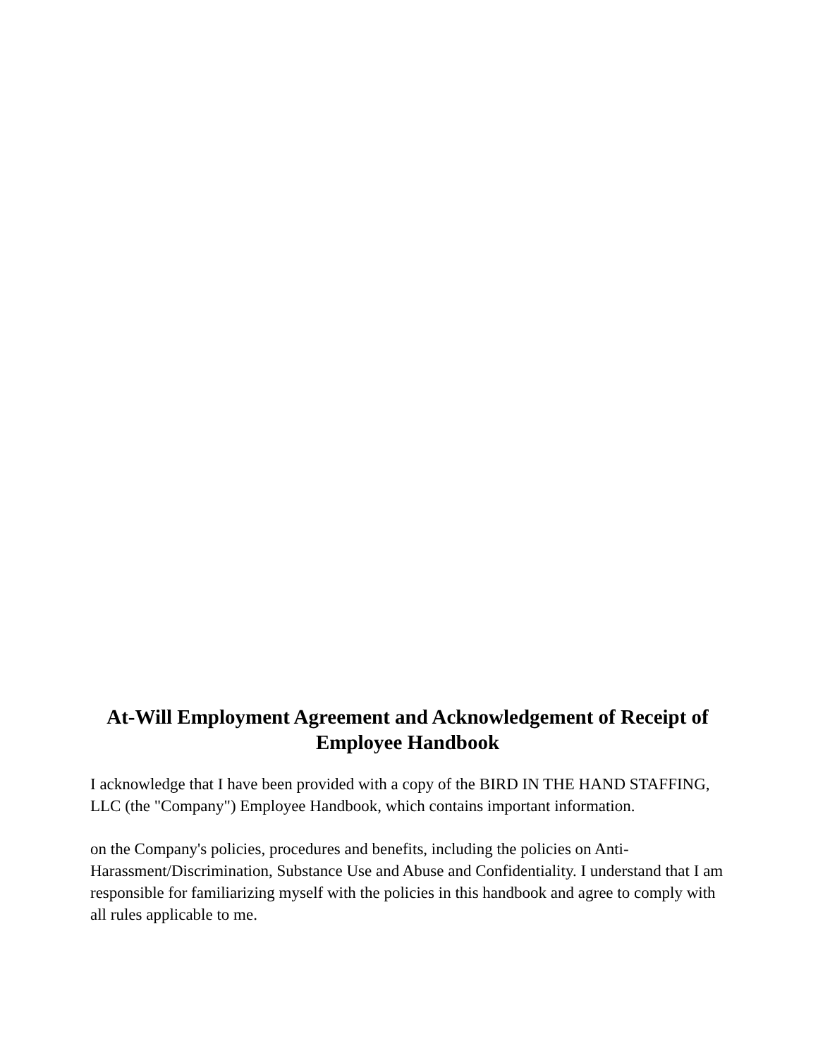At-Will Employment Agreement and Acknowledgement of Receipt of Employee Handbook
I acknowledge that I have been provided with a copy of the BIRD IN THE HAND STAFFING, LLC (the "Company") Employee Handbook, which contains important information.
on the Company's policies, procedures and benefits, including the policies on Anti-Harassment/Discrimination, Substance Use and Abuse and Confidentiality. I understand that I am responsible for familiarizing myself with the policies in this handbook and agree to comply with all rules applicable to me.